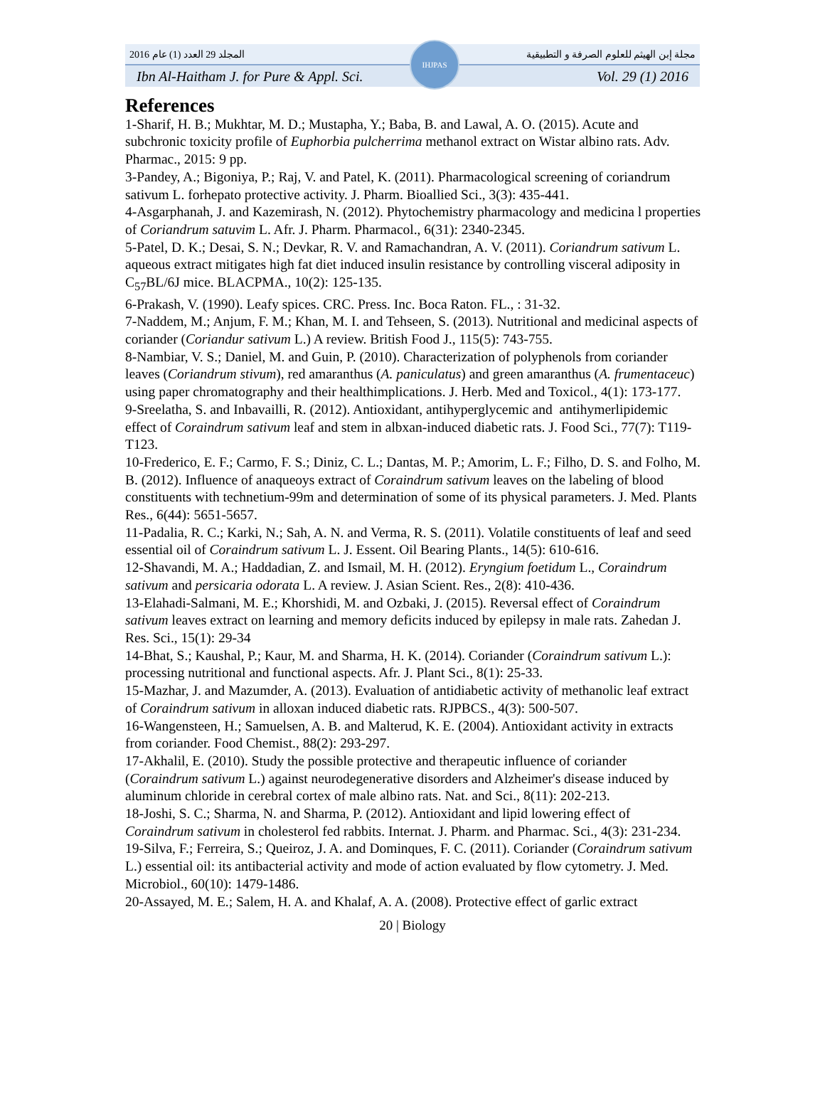المجلد 29 العدد (1) عام 2016 مجلة إبن الهيثم للعلوم الصرفة و التطبيقية
Ibn Al-Haitham J. for Pure & Appl. Sci. Vol. 29 (1) 2016
IHJPAS
References
1-Sharif, H. B.; Mukhtar, M. D.; Mustapha, Y.; Baba, B. and Lawal, A. O. (2015). Acute and subchronic toxicity profile of Euphorbia pulcherrima methanol extract on Wistar albino rats. Adv. Pharmac., 2015: 9 pp.
3-Pandey, A.; Bigoniya, P.; Raj, V. and Patel, K. (2011). Pharmacological screening of coriandrum sativum L. forhepato protective activity. J. Pharm. Bioallied Sci., 3(3): 435-441.
4-Asgarphanah, J. and Kazemirash, N. (2012). Phytochemistry pharmacology and medicina l properties of Coriandrum satuvim L. Afr. J. Pharm. Pharmacol., 6(31): 2340-2345.
5-Patel, D. K.; Desai, S. N.; Devkar, R. V. and Ramachandran, A. V. (2011). Coriandrum sativum L. aqueous extract mitigates high fat diet induced insulin resistance by controlling visceral adiposity in C<sub>57</sub>BL/6J mice. BLACPMA., 10(2): 125-135.
6-Prakash, V. (1990). Leafy spices. CRC. Press. Inc. Boca Raton. FL., : 31-32.
7-Naddem, M.; Anjum, F. M.; Khan, M. I. and Tehseen, S. (2013). Nutritional and medicinal aspects of coriander (Coriandur sativum L.) A review. British Food J., 115(5): 743-755.
8-Nambiar, V. S.; Daniel, M. and Guin, P. (2010). Characterization of polyphenols from coriander leaves (Coriandrum stivum), red amaranthus (A. paniculatus) and green amaranthus (A. frumentaceuc) using paper chromatography and their healthimplications. J. Herb. Med and Toxicol., 4(1): 173-177.
9-Sreelatha, S. and Inbavailli, R. (2012). Antioxidant, antihyperglycemic and antihymerlipidemic effect of Coraindrum sativum leaf and stem in albxan-induced diabetic rats. J. Food Sci., 77(7): T119-T123.
10-Frederico, E. F.; Carmo, F. S.; Diniz, C. L.; Dantas, M. P.; Amorim, L. F.; Filho, D. S. and Folho, M. B. (2012). Influence of anaqueoys extract of Coraindrum sativum leaves on the labeling of blood constituents with technetium-99m and determination of some of its physical parameters. J. Med. Plants Res., 6(44): 5651-5657.
11-Padalia, R. C.; Karki, N.; Sah, A. N. and Verma, R. S. (2011). Volatile constituents of leaf and seed essential oil of Coraindrum sativum L. J. Essent. Oil Bearing Plants., 14(5): 610-616.
12-Shavandi, M. A.; Haddadian, Z. and Ismail, M. H. (2012). Eryngium foetidum L., Coraindrum sativum and persicaria odorata L. A review. J. Asian Scient. Res., 2(8): 410-436.
13-Elahadi-Salmani, M. E.; Khorshidi, M. and Ozbaki, J. (2015). Reversal effect of Coraindrum sativum leaves extract on learning and memory deficits induced by epilepsy in male rats. Zahedan J. Res. Sci., 15(1): 29-34
14-Bhat, S.; Kaushal, P.; Kaur, M. and Sharma, H. K. (2014). Coriander (Coraindrum sativum L.): processing nutritional and functional aspects. Afr. J. Plant Sci., 8(1): 25-33.
15-Mazhar, J. and Mazumder, A. (2013). Evaluation of antidiabetic activity of methanolic leaf extract of Coraindrum sativum in alloxan induced diabetic rats. RJPBCS., 4(3): 500-507.
16-Wangensteen, H.; Samuelsen, A. B. and Malterud, K. E. (2004). Antioxidant activity in extracts from coriander. Food Chemist., 88(2): 293-297.
17-Akhalil, E. (2010). Study the possible protective and therapeutic influence of coriander (Coraindrum sativum L.) against neurodegenerative disorders and Alzheimer's disease induced by aluminum chloride in cerebral cortex of male albino rats. Nat. and Sci., 8(11): 202-213.
18-Joshi, S. C.; Sharma, N. and Sharma, P. (2012). Antioxidant and lipid lowering effect of Coraindrum sativum in cholesterol fed rabbits. Internat. J. Pharm. and Pharmac. Sci., 4(3): 231-234.
19-Silva, F.; Ferreira, S.; Queiroz, J. A. and Dominques, F. C. (2011). Coriander (Coraindrum sativum L.) essential oil: its antibacterial activity and mode of action evaluated by flow cytometry. J. Med. Microbiol., 60(10): 1479-1486.
20-Assayed, M. E.; Salem, H. A. and Khalaf, A. A. (2008). Protective effect of garlic extract
20 | Biology